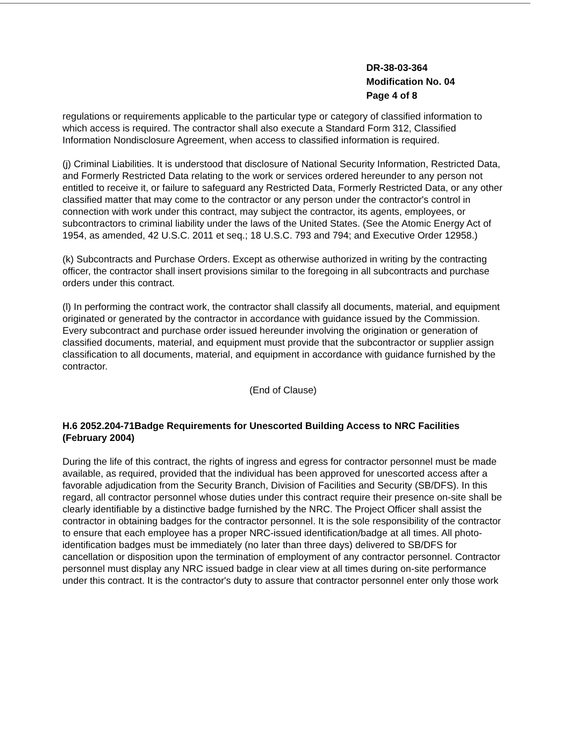DR-38-03-364
Modification No. 04
Page 4 of 8
regulations or requirements applicable to the particular type or category of classified information to which access is required. The contractor shall also execute a Standard Form 312, Classified Information Nondisclosure Agreement, when access to classified information is required.
(j) Criminal Liabilities. It is understood that disclosure of National Security Information, Restricted Data, and Formerly Restricted Data relating to the work or services ordered hereunder to any person not entitled to receive it, or failure to safeguard any Restricted Data, Formerly Restricted Data, or any other classified matter that may come to the contractor or any person under the contractor's control in connection with work under this contract, may subject the contractor, its agents, employees, or subcontractors to criminal liability under the laws of the United States. (See the Atomic Energy Act of 1954, as amended, 42 U.S.C. 2011 et seq.; 18 U.S.C. 793 and 794; and Executive Order 12958.)
(k) Subcontracts and Purchase Orders. Except as otherwise authorized in writing by the contracting officer, the contractor shall insert provisions similar to the foregoing in all subcontracts and purchase orders under this contract.
(l) In performing the contract work, the contractor shall classify all documents, material, and equipment originated or generated by the contractor in accordance with guidance issued by the Commission. Every subcontract and purchase order issued hereunder involving the origination or generation of classified documents, material, and equipment must provide that the subcontractor or supplier assign classification to all documents, material, and equipment in accordance with guidance furnished by the contractor.
(End of Clause)
H.6 2052.204-71Badge Requirements for Unescorted Building Access to NRC Facilities (February 2004)
During the life of this contract, the rights of ingress and egress for contractor personnel must be made available, as required, provided that the individual has been approved for unescorted access after a favorable adjudication from the Security Branch, Division of Facilities and Security (SB/DFS). In this regard, all contractor personnel whose duties under this contract require their presence on-site shall be clearly identifiable by a distinctive badge furnished by the NRC. The Project Officer shall assist the contractor in obtaining badges for the contractor personnel. It is the sole responsibility of the contractor to ensure that each employee has a proper NRC-issued identification/badge at all times. All photo-identification badges must be immediately (no later than three days) delivered to SB/DFS for cancellation or disposition upon the termination of employment of any contractor personnel. Contractor personnel must display any NRC issued badge in clear view at all times during on-site performance under this contract. It is the contractor's duty to assure that contractor personnel enter only those work